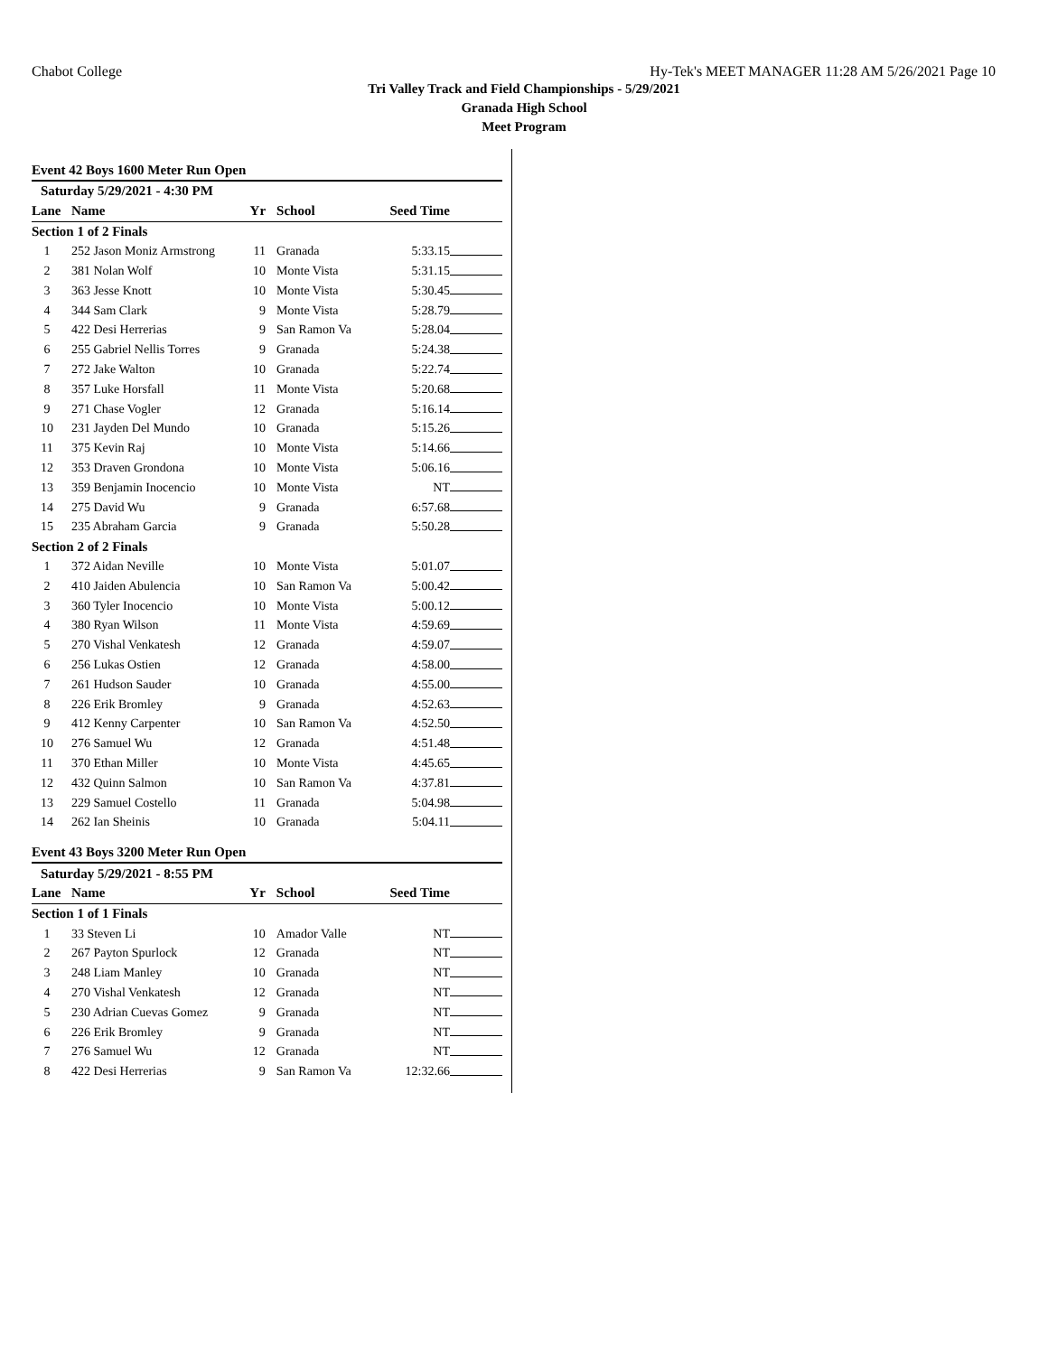Chabot College Hy-Tek's MEET MANAGER 11:28 AM 5/26/2021 Page 10
Tri Valley Track and Field Championships - 5/29/2021
Granada High School
Meet Program
Event 42 Boys 1600 Meter Run Open
| Saturday 5/29/2021 - 4:30 PM | | | | | |
| --- | --- | --- | --- | --- | --- |
| Lane | Name | Yr | School | Seed Time | |
| Section 1 of 2 Finals | | | | | |
| 1 | 252 Jason Moniz Armstrong | 11 | Granada | 5:33.15 | |
| 2 | 381 Nolan Wolf | 10 | Monte Vista | 5:31.15 | |
| 3 | 363 Jesse Knott | 10 | Monte Vista | 5:30.45 | |
| 4 | 344 Sam Clark | 9 | Monte Vista | 5:28.79 | |
| 5 | 422 Desi Herrerias | 9 | San Ramon Va | 5:28.04 | |
| 6 | 255 Gabriel Nellis Torres | 9 | Granada | 5:24.38 | |
| 7 | 272 Jake Walton | 10 | Granada | 5:22.74 | |
| 8 | 357 Luke Horsfall | 11 | Monte Vista | 5:20.68 | |
| 9 | 271 Chase Vogler | 12 | Granada | 5:16.14 | |
| 10 | 231 Jayden Del Mundo | 10 | Granada | 5:15.26 | |
| 11 | 375 Kevin Raj | 10 | Monte Vista | 5:14.66 | |
| 12 | 353 Draven Grondona | 10 | Monte Vista | 5:06.16 | |
| 13 | 359 Benjamin Inocencio | 10 | Monte Vista | NT | |
| 14 | 275 David Wu | 9 | Granada | 6:57.68 | |
| 15 | 235 Abraham Garcia | 9 | Granada | 5:50.28 | |
| Section 2 of 2 Finals | | | | | |
| 1 | 372 Aidan Neville | 10 | Monte Vista | 5:01.07 | |
| 2 | 410 Jaiden Abulencia | 10 | San Ramon Va | 5:00.42 | |
| 3 | 360 Tyler Inocencio | 10 | Monte Vista | 5:00.12 | |
| 4 | 380 Ryan Wilson | 11 | Monte Vista | 4:59.69 | |
| 5 | 270 Vishal Venkatesh | 12 | Granada | 4:59.07 | |
| 6 | 256 Lukas Ostien | 12 | Granada | 4:58.00 | |
| 7 | 261 Hudson Sauder | 10 | Granada | 4:55.00 | |
| 8 | 226 Erik Bromley | 9 | Granada | 4:52.63 | |
| 9 | 412 Kenny Carpenter | 10 | San Ramon Va | 4:52.50 | |
| 10 | 276 Samuel Wu | 12 | Granada | 4:51.48 | |
| 11 | 370 Ethan Miller | 10 | Monte Vista | 4:45.65 | |
| 12 | 432 Quinn Salmon | 10 | San Ramon Va | 4:37.81 | |
| 13 | 229 Samuel Costello | 11 | Granada | 5:04.98 | |
| 14 | 262 Ian Sheinis | 10 | Granada | 5:04.11 | |
Event 43 Boys 3200 Meter Run Open
| Saturday 5/29/2021 - 8:55 PM | | | | | |
| --- | --- | --- | --- | --- | --- |
| Lane | Name | Yr | School | Seed Time | |
| Section 1 of 1 Finals | | | | | |
| 1 | 33 Steven Li | 10 | Amador Valle | NT | |
| 2 | 267 Payton Spurlock | 12 | Granada | NT | |
| 3 | 248 Liam Manley | 10 | Granada | NT | |
| 4 | 270 Vishal Venkatesh | 12 | Granada | NT | |
| 5 | 230 Adrian Cuevas Gomez | 9 | Granada | NT | |
| 6 | 226 Erik Bromley | 9 | Granada | NT | |
| 7 | 276 Samuel Wu | 12 | Granada | NT | |
| 8 | 422 Desi Herrerias | 9 | San Ramon Va | 12:32.66 | |